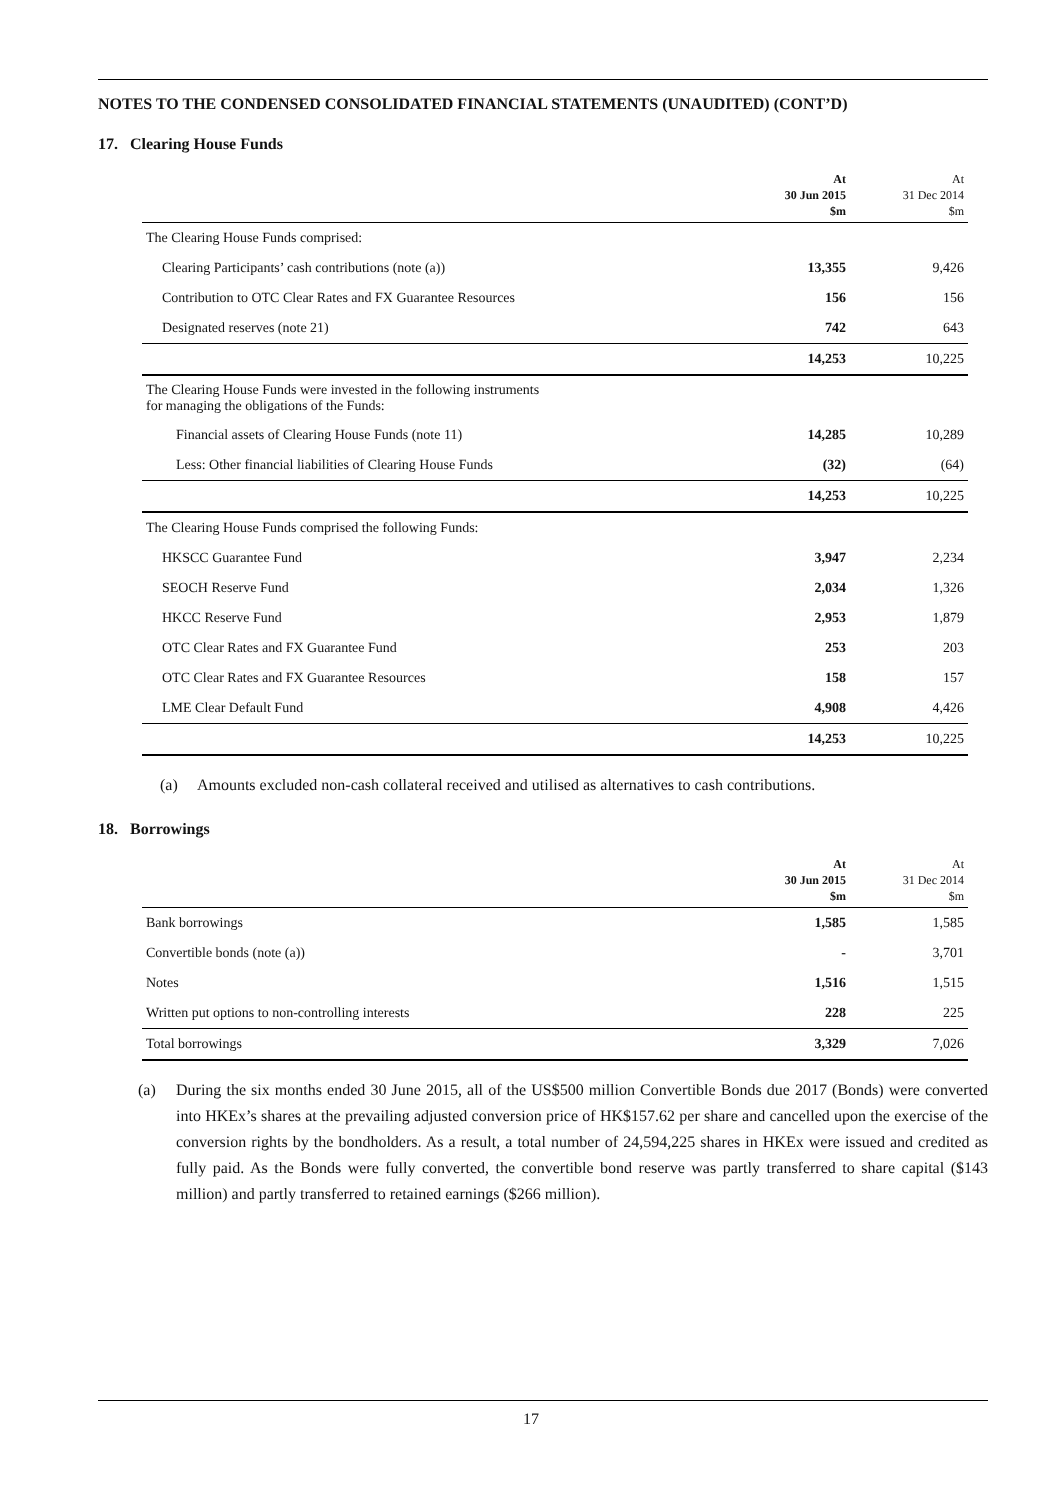NOTES TO THE CONDENSED CONSOLIDATED FINANCIAL STATEMENTS (UNAUDITED) (CONT’D)
17. Clearing House Funds
| | At 30 Jun 2015 $m | At 31 Dec 2014 $m |
| --- | --- | --- |
| The Clearing House Funds comprised: | | |
| Clearing Participants’ cash contributions (note (a)) | 13,355 | 9,426 |
| Contribution to OTC Clear Rates and FX Guarantee Resources | 156 | 156 |
| Designated reserves (note 21) | 742 | 643 |
| | 14,253 | 10,225 |
| The Clearing House Funds were invested in the following instruments for managing the obligations of the Funds: | | |
| Financial assets of Clearing House Funds (note 11) | 14,285 | 10,289 |
| Less: Other financial liabilities of Clearing House Funds | (32) | (64) |
| | 14,253 | 10,225 |
| The Clearing House Funds comprised the following Funds: | | |
| HKSCC Guarantee Fund | 3,947 | 2,234 |
| SEOCH Reserve Fund | 2,034 | 1,326 |
| HKCC Reserve Fund | 2,953 | 1,879 |
| OTC Clear Rates and FX Guarantee Fund | 253 | 203 |
| OTC Clear Rates and FX Guarantee Resources | 158 | 157 |
| LME Clear Default Fund | 4,908 | 4,426 |
| | 14,253 | 10,225 |
(a) Amounts excluded non-cash collateral received and utilised as alternatives to cash contributions.
18. Borrowings
| | At 30 Jun 2015 $m | At 31 Dec 2014 $m |
| --- | --- | --- |
| Bank borrowings | 1,585 | 1,585 |
| Convertible bonds (note (a)) | - | 3,701 |
| Notes | 1,516 | 1,515 |
| Written put options to non-controlling interests | 228 | 225 |
| Total borrowings | 3,329 | 7,026 |
(a) During the six months ended 30 June 2015, all of the US$500 million Convertible Bonds due 2017 (Bonds) were converted into HKEx’s shares at the prevailing adjusted conversion price of HK$157.62 per share and cancelled upon the exercise of the conversion rights by the bondholders. As a result, a total number of 24,594,225 shares in HKEx were issued and credited as fully paid. As the Bonds were fully converted, the convertible bond reserve was partly transferred to share capital ($143 million) and partly transferred to retained earnings ($266 million).
17